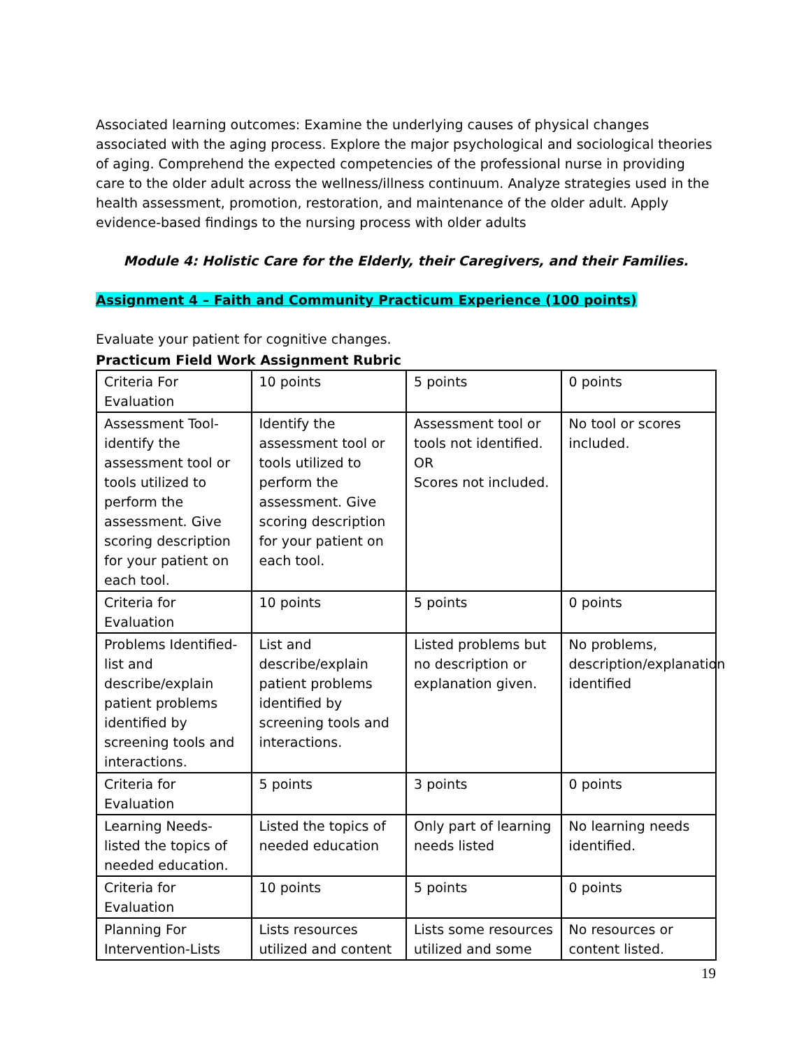Associated learning outcomes: Examine the underlying causes of physical changes associated with the aging process. Explore the major psychological and sociological theories of aging. Comprehend the expected competencies of the professional nurse in providing care to the older adult across the wellness/illness continuum. Analyze strategies used in the health assessment, promotion, restoration, and maintenance of the older adult. Apply evidence-based findings to the nursing process with older adults
Module 4: Holistic Care for the Elderly, their Caregivers, and their Families.
Assignment 4 – Faith and Community Practicum Experience (100 points)
Evaluate your patient for cognitive changes.
Practicum Field Work Assignment Rubric
| Criteria For Evaluation | 10 points | 5 points | 0 points |
| Assessment Tool- identify the assessment tool or tools utilized to perform the assessment. Give scoring description for your patient on each tool. | Identify the assessment tool or tools utilized to perform the assessment. Give scoring description for your patient on each tool. | Assessment tool or tools not identified. OR Scores not included. | No tool or scores included. |
| Criteria for Evaluation | 10 points | 5 points | 0 points |
| Problems Identified- list and describe/explain patient problems identified by screening tools and interactions. | List and describe/explain patient problems identified by screening tools and interactions. | Listed problems but no description or explanation given. | No problems, description/explanation identified |
| Criteria for Evaluation | 5 points | 3 points | 0 points |
| Learning Needs-listed the topics of needed education. | Listed the topics of needed education | Only part of learning needs listed | No learning needs identified. |
| Criteria for Evaluation | 10 points | 5 points | 0 points |
| Planning For Intervention-Lists | Lists resources utilized and content | Lists some resources utilized and some | No resources or content listed. |
19